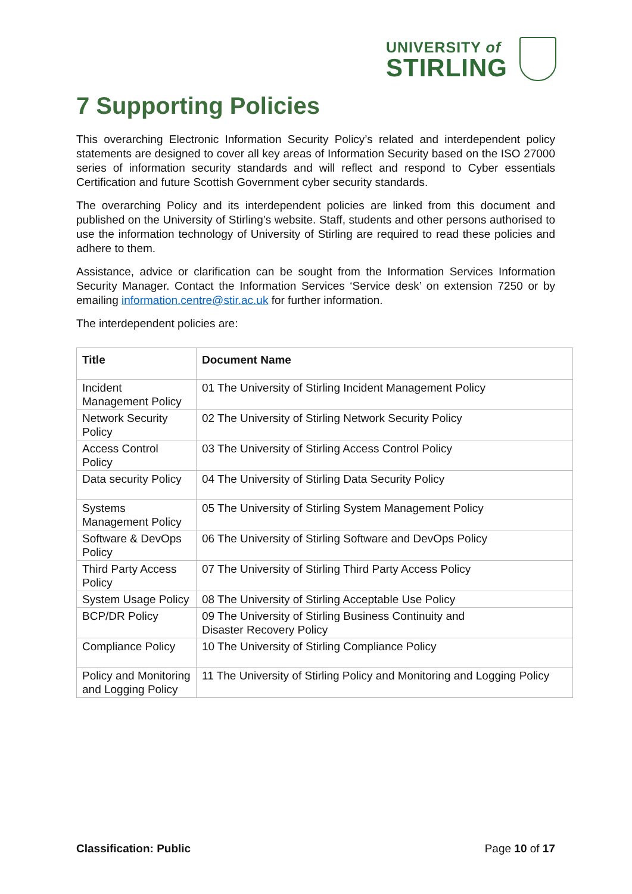UNIVERSITY of
STIRLING
7 Supporting Policies
This overarching Electronic Information Security Policy’s related and interdependent policy statements are designed to cover all key areas of Information Security based on the ISO 27000 series of information security standards and will reflect and respond to Cyber essentials Certification and future Scottish Government cyber security standards.
The overarching Policy and its interdependent policies are linked from this document and published on the University of Stirling’s website. Staff, students and other persons authorised to use the information technology of University of Stirling are required to read these policies and adhere to them.
Assistance, advice or clarification can be sought from the Information Services Information Security Manager. Contact the Information Services ‘Service desk’ on extension 7250 or by emailing information.centre@stir.ac.uk for further information.
The interdependent policies are:
| Title | Document Name |
| --- | --- |
| Incident Management Policy | 01 The University of Stirling Incident Management Policy |
| Network Security Policy | 02 The University of Stirling Network Security Policy |
| Access Control Policy | 03 The University of Stirling Access Control Policy |
| Data security Policy | 04 The University of Stirling Data Security Policy |
| Systems Management Policy | 05 The University of Stirling System Management Policy |
| Software & DevOps Policy | 06 The University of Stirling Software and DevOps Policy |
| Third Party Access Policy | 07 The University of Stirling Third Party Access Policy |
| System Usage Policy | 08 The University of Stirling Acceptable Use Policy |
| BCP/DR Policy | 09 The University of Stirling Business Continuity and Disaster Recovery Policy |
| Compliance Policy | 10 The University of Stirling Compliance Policy |
| Policy and Monitoring and Logging Policy | 11 The University of Stirling Policy and Monitoring and Logging Policy |
Classification: Public Page 10 of 17